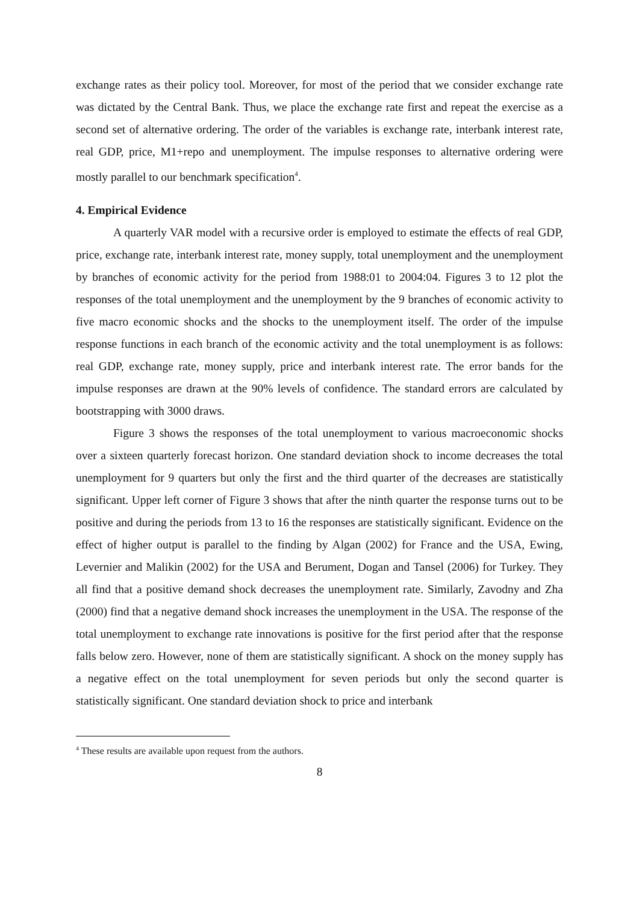exchange rates as their policy tool. Moreover, for most of the period that we consider exchange rate was dictated by the Central Bank. Thus, we place the exchange rate first and repeat the exercise as a second set of alternative ordering. The order of the variables is exchange rate, interbank interest rate, real GDP, price, M1+repo and unemployment. The impulse responses to alternative ordering were mostly parallel to our benchmark specification<sup>4</sup>.
4. Empirical Evidence
A quarterly VAR model with a recursive order is employed to estimate the effects of real GDP, price, exchange rate, interbank interest rate, money supply, total unemployment and the unemployment by branches of economic activity for the period from 1988:01 to 2004:04. Figures 3 to 12 plot the responses of the total unemployment and the unemployment by the 9 branches of economic activity to five macro economic shocks and the shocks to the unemployment itself. The order of the impulse response functions in each branch of the economic activity and the total unemployment is as follows: real GDP, exchange rate, money supply, price and interbank interest rate. The error bands for the impulse responses are drawn at the 90% levels of confidence. The standard errors are calculated by bootstrapping with 3000 draws.
Figure 3 shows the responses of the total unemployment to various macroeconomic shocks over a sixteen quarterly forecast horizon. One standard deviation shock to income decreases the total unemployment for 9 quarters but only the first and the third quarter of the decreases are statistically significant. Upper left corner of Figure 3 shows that after the ninth quarter the response turns out to be positive and during the periods from 13 to 16 the responses are statistically significant. Evidence on the effect of higher output is parallel to the finding by Algan (2002) for France and the USA, Ewing, Levernier and Malikin (2002) for the USA and Berument, Dogan and Tansel (2006) for Turkey. They all find that a positive demand shock decreases the unemployment rate. Similarly, Zavodny and Zha (2000) find that a negative demand shock increases the unemployment in the USA. The response of the total unemployment to exchange rate innovations is positive for the first period after that the response falls below zero. However, none of them are statistically significant. A shock on the money supply has a negative effect on the total unemployment for seven periods but only the second quarter is statistically significant. One standard deviation shock to price and interbank
<sup>4</sup> These results are available upon request from the authors.
8